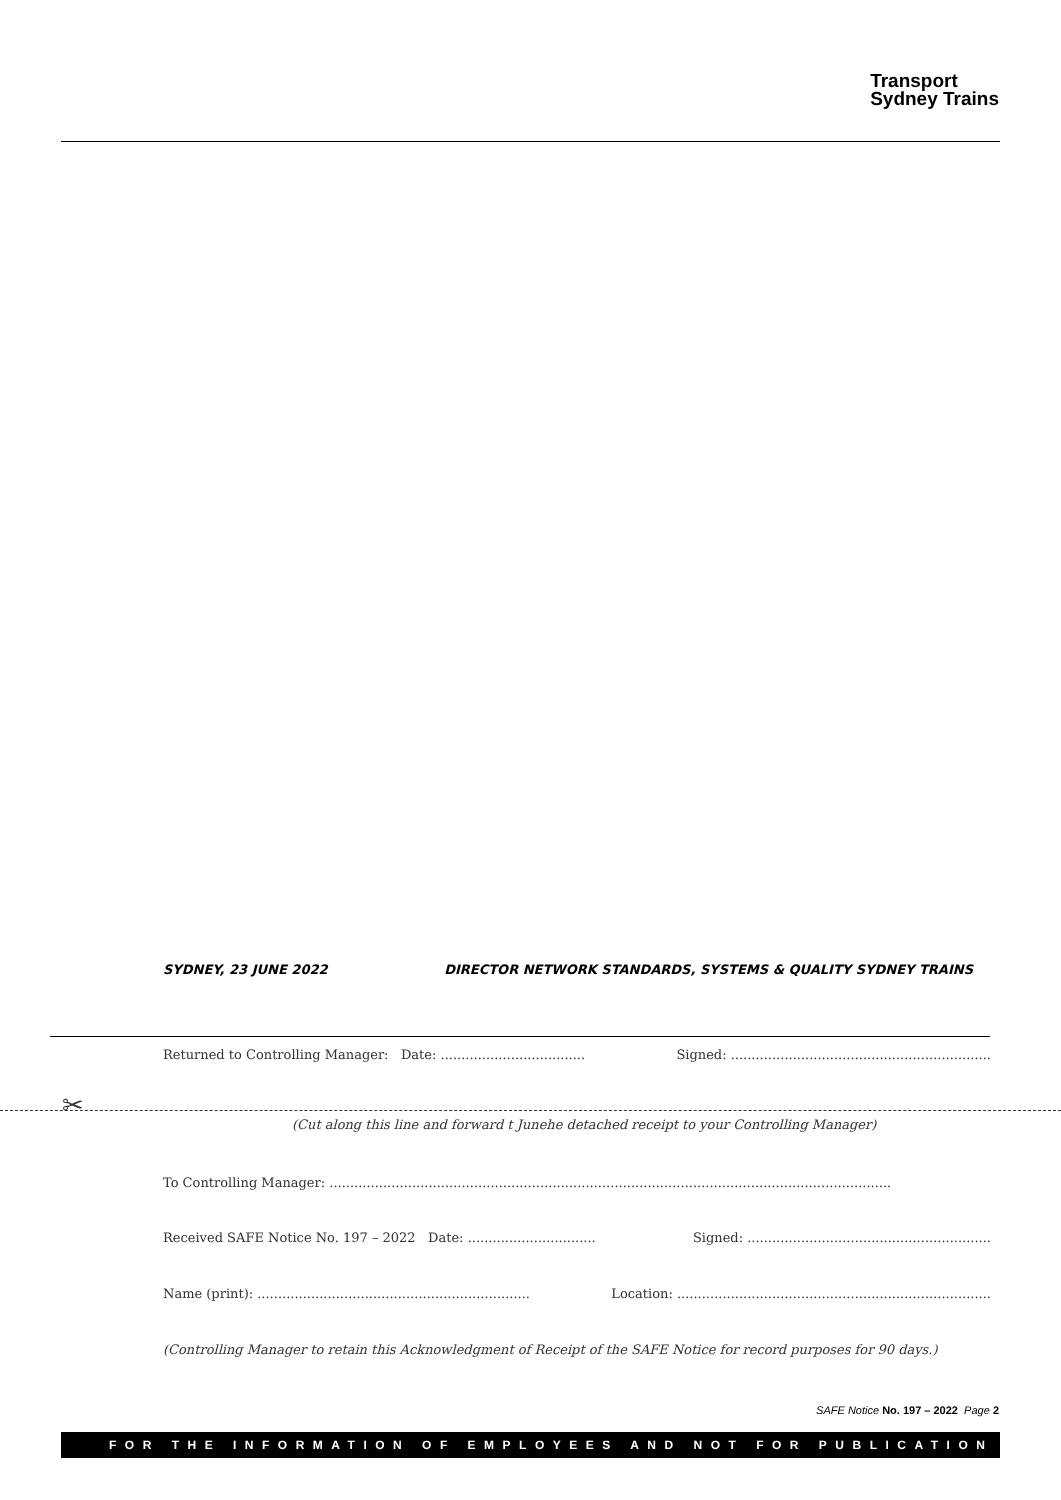Transport
Sydney Trains
SYDNEY, 23 JUNE 2022 DIRECTOR NETWORK STANDARDS, SYSTEMS & QUALITY SYDNEY TRAINS
Returned to Controlling Manager: Date: ................................... Signed: ...............................................................
✂
(Cut along this line and forward t Junehe detached receipt to your Controlling Manager)
To Controlling Manager: ........................................................................................................................................
Received SAFE Notice No. 197 – 2022 Date: ............................... Signed: ...........................................................
Name (print): .................................................................. Location: ............................................................................
(Controlling Manager to retain this Acknowledgment of Receipt of the SAFE Notice for record purposes for 90 days.)
SAFE Notice No. 197 – 2022 Page 2
FOR THE INFORMATION OF EMPLOYEES AND NOT FOR PUBLICATION